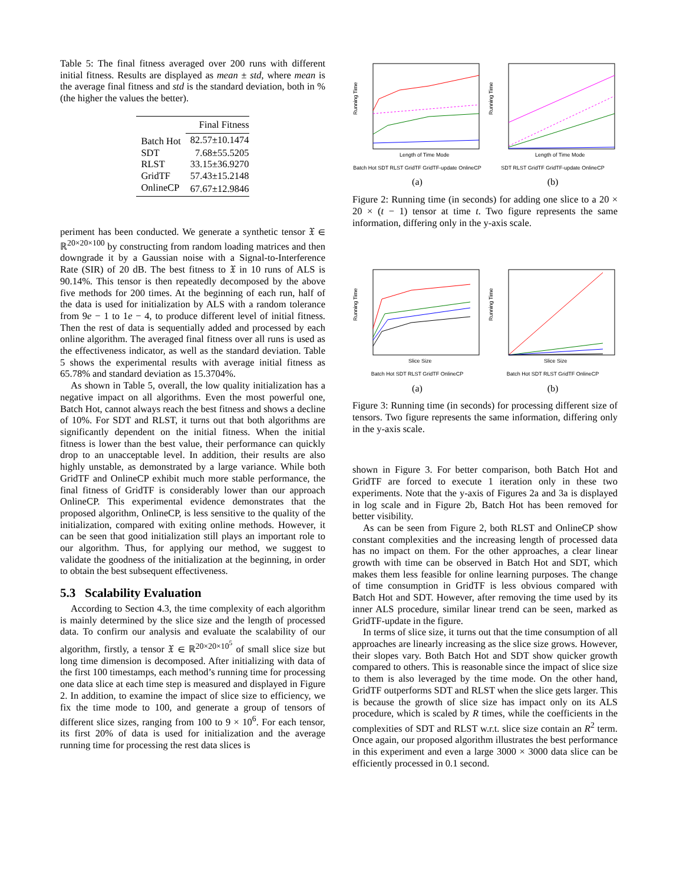Table 5: The final fitness averaged over 200 runs with different initial fitness. Results are displayed as mean ± std, where mean is the average final fitness and std is the standard deviation, both in % (the higher the values the better).
| | Final Fitness |
| --- | --- |
| Batch Hot | 82.57±10.1474 |
| SDT | 7.68±55.5205 |
| RLST | 33.15±36.9270 |
| GridTF | 57.43±15.2148 |
| OnlineCP | 67.67±12.9846 |
periment has been conducted. We generate a synthetic tensor 𝔛 ∈ ℝ<sup>20×20×100</sup> by constructing from random loading matrices and then downgrade it by a Gaussian noise with a Signal-to-Interference Rate (SIR) of 20 dB. The best fitness to 𝔛 in 10 runs of ALS is 90.14%. This tensor is then repeatedly decomposed by the above five methods for 200 times. At the beginning of each run, half of the data is used for initialization by ALS with a random tolerance from 9e − 1 to 1e − 4, to produce different level of initial fitness. Then the rest of data is sequentially added and processed by each online algorithm. The averaged final fitness over all runs is used as the effectiveness indicator, as well as the standard deviation. Table 5 shows the experimental results with average initial fitness as 65.78% and standard deviation as 15.3704%.
As shown in Table 5, overall, the low quality initialization has a negative impact on all algorithms. Even the most powerful one, Batch Hot, cannot always reach the best fitness and shows a decline of 10%. For SDT and RLST, it turns out that both algorithms are significantly dependent on the initial fitness. When the initial fitness is lower than the best value, their performance can quickly drop to an unacceptable level. In addition, their results are also highly unstable, as demonstrated by a large variance. While both GridTF and OnlineCP exhibit much more stable performance, the final fitness of GridTF is considerably lower than our approach OnlineCP. This experimental evidence demonstrates that the proposed algorithm, OnlineCP, is less sensitive to the quality of the initialization, compared with exiting online methods. However, it can be seen that good initialization still plays an important role to our algorithm. Thus, for applying our method, we suggest to validate the goodness of the initialization at the beginning, in order to obtain the best subsequent effectiveness.
5.3 Scalability Evaluation
According to Section 4.3, the time complexity of each algorithm is mainly determined by the slice size and the length of processed data. To confirm our analysis and evaluate the scalability of our algorithm, firstly, a tensor 𝔛 ∈ ℝ<sup>20×20×10<sup>5</sup></sup> of small slice size but long time dimension is decomposed. After initializing with data of the first 100 timestamps, each method’s running time for processing one data slice at each time step is measured and displayed in Figure 2. In addition, to examine the impact of slice size to efficiency, we fix the time mode to 100, and generate a group of tensors of different slice sizes, ranging from 100 to 9 × 10<sup>6</sup>. For each tensor, its first 20% of data is used for initialization and the average running time for processing the rest data slices is
Running Time
Length of Time Mode
Batch Hot SDT RLST GridTF GridTF-update OnlineCP
(a)
Running Time
Length of Time Mode
SDT RLST GridTF GridTF-update OnlineCP
(b)
Figure 2: Running time (in seconds) for adding one slice to a 20 × 20 × (t − 1) tensor at time t. Two figure represents the same information, differing only in the y-axis scale.
Running Time
Slice Size
Batch Hot SDT RLST GridTF OnlineCP
(a)
Running Time
Slice Size
Batch Hot SDT RLST GridTF OnlineCP
(b)
Figure 3: Running time (in seconds) for processing different size of tensors. Two figure represents the same information, differing only in the y-axis scale.
shown in Figure 3. For better comparison, both Batch Hot and GridTF are forced to execute 1 iteration only in these two experiments. Note that the y-axis of Figures 2a and 3a is displayed in log scale and in Figure 2b, Batch Hot has been removed for better visibility.
As can be seen from Figure 2, both RLST and OnlineCP show constant complexities and the increasing length of processed data has no impact on them. For the other approaches, a clear linear growth with time can be observed in Batch Hot and SDT, which makes them less feasible for online learning purposes. The change of time consumption in GridTF is less obvious compared with Batch Hot and SDT. However, after removing the time used by its inner ALS procedure, similar linear trend can be seen, marked as GridTF-update in the figure.
In terms of slice size, it turns out that the time consumption of all approaches are linearly increasing as the slice size grows. However, their slopes vary. Both Batch Hot and SDT show quicker growth compared to others. This is reasonable since the impact of slice size to them is also leveraged by the time mode. On the other hand, GridTF outperforms SDT and RLST when the slice gets larger. This is because the growth of slice size has impact only on its ALS procedure, which is scaled by R times, while the coefficients in the complexities of SDT and RLST w.r.t. slice size contain an R<sup>2</sup> term. Once again, our proposed algorithm illustrates the best performance in this experiment and even a large 3000 × 3000 data slice can be efficiently processed in 0.1 second.